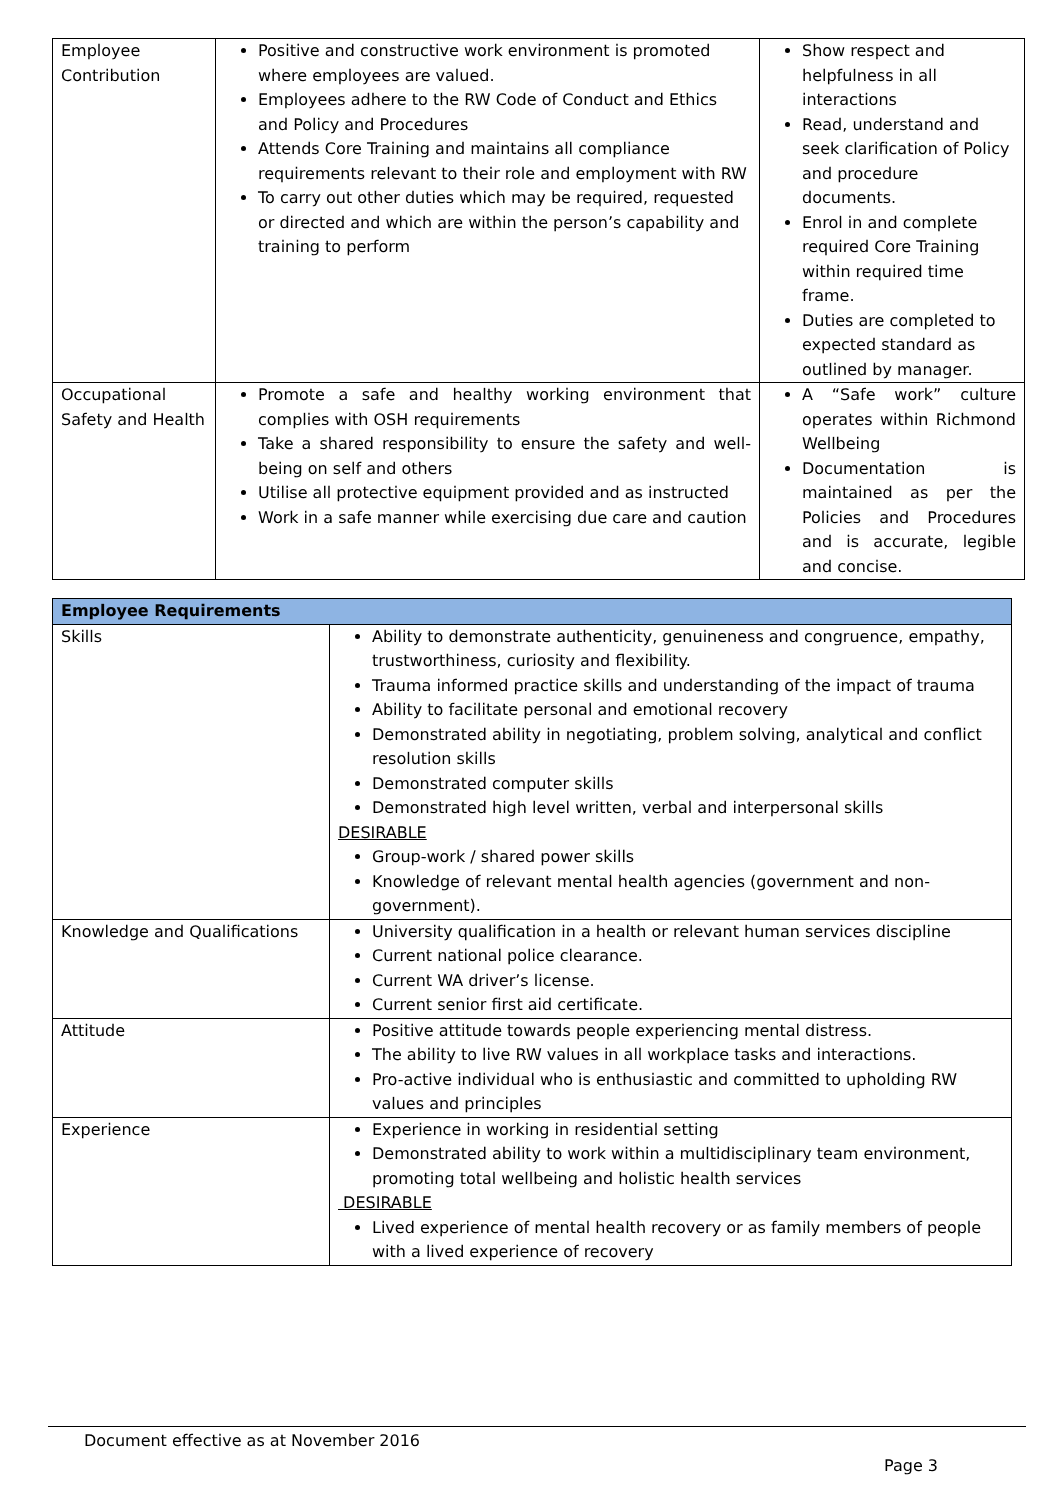| Employee Contribution | Positive and constructive work environment is promoted where employees are valued. Employees adhere to the RW Code of Conduct and Ethics and Policy and Procedures Attends Core Training and maintains all compliance requirements relevant to their role and employment with RW To carry out other duties which may be required, requested or directed and which are within the person’s capability and training to perform | Show respect and helpfulness in all interactions Read, understand and seek clarification of Policy and procedure documents. Enrol in and complete required Core Training within required time frame. Duties are completed to expected standard as outlined by manager. |
| Occupational Safety and Health | Promote a safe and healthy working environment that complies with OSH requirements Take a shared responsibility to ensure the safety and well-being on self and others Utilise all protective equipment provided and as instructed Work in a safe manner while exercising due care and caution | A “Safe work” culture operates within Richmond Wellbeing Documentation is maintained as per the Policies and Procedures and is accurate, legible and concise. |
| Employee Requirements | |
| --- | --- |
| Skills | Ability to demonstrate authenticity, genuineness and congruence, empathy, trustworthiness, curiosity and flexibility. Trauma informed practice skills and understanding of the impact of trauma Ability to facilitate personal and emotional recovery Demonstrated ability in negotiating, problem solving, analytical and conflict resolution skills Demonstrated computer skills Demonstrated high level written, verbal and interpersonal skills DESIRABLE Group-work / shared power skills Knowledge of relevant mental health agencies (government and non-government). |
| Knowledge and Qualifications | University qualification in a health or relevant human services discipline Current national police clearance. Current WA driver’s license. Current senior first aid certificate. |
| Attitude | Positive attitude towards people experiencing mental distress. The ability to live RW values in all workplace tasks and interactions. Pro-active individual who is enthusiastic and committed to upholding RW values and principles |
| Experience | Experience in working in residential setting Demonstrated ability to work within a multidisciplinary team environment, promoting total wellbeing and holistic health services DESIRABLE Lived experience of mental health recovery or as family members of people with a lived experience of recovery |
Document effective as at November 2016
Page 3